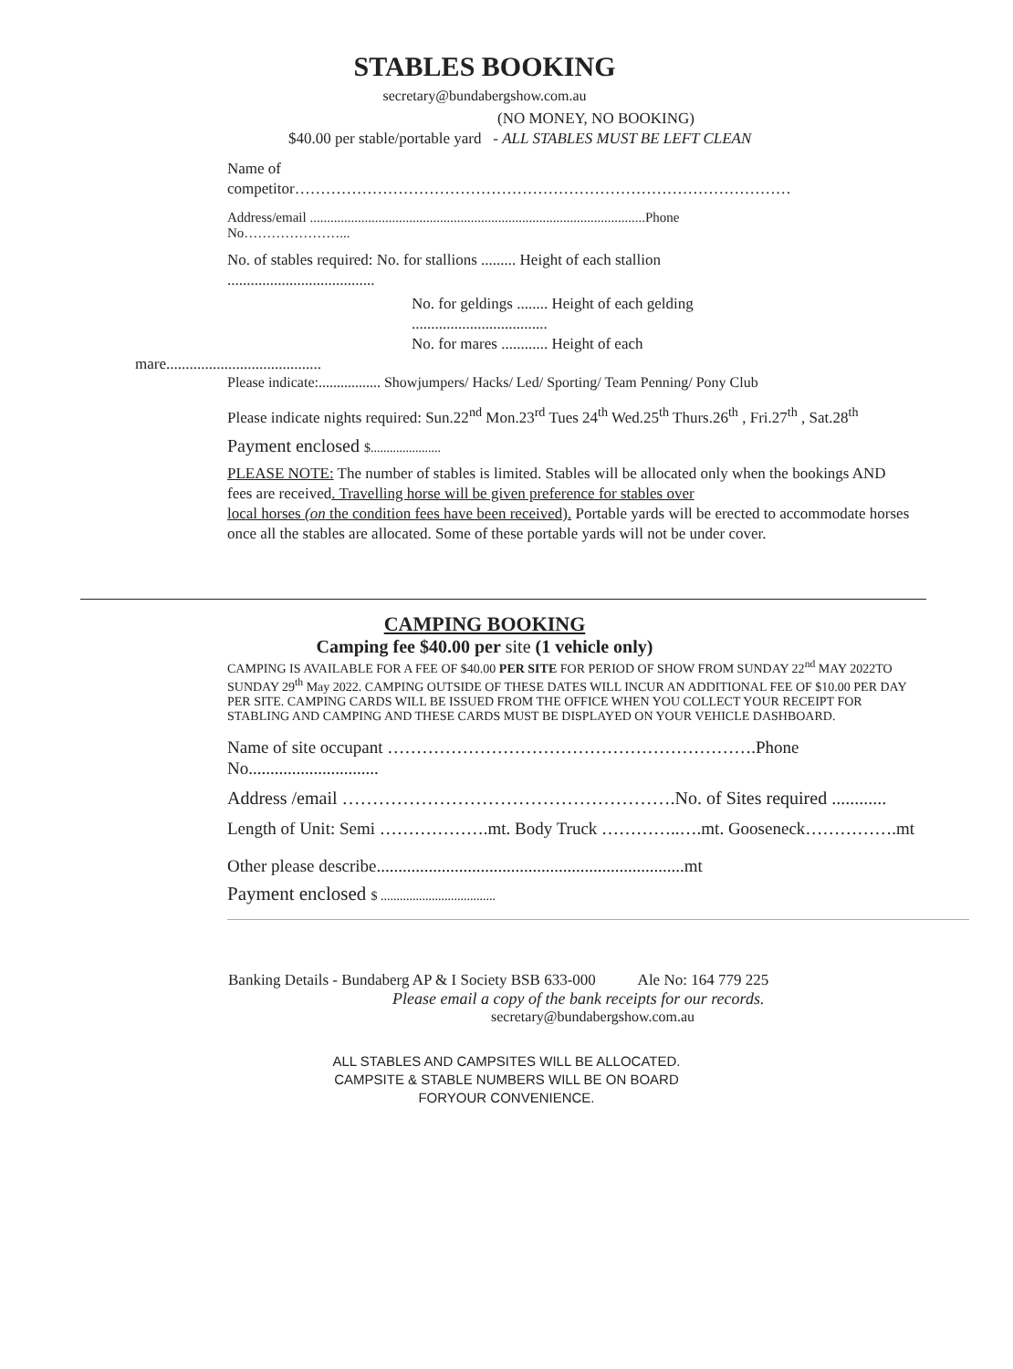STABLES BOOKING
secretary@bundabergshow.com.au
(NO MONEY, NO BOOKING)
$40.00 per stable/portable yard - ALL STABLES MUST BE LEFT CLEAN
Name of
competitor……………………………………………………………………………………
Address/email ..................................................................................................Phone
No…………………...
No. of stables required: No. for stallions ......... Height of each stallion
......................................
No. for geldings ........ Height of each gelding
...................................
No. for mares ............ Height of each
mare........................................
Please indicate:................. Showjumpers/ Hacks/ Led/ Sporting/ Team Penning/ Pony Club
Please indicate nights required: Sun.22<sup>nd</sup> Mon.23<sup>rd</sup> Tues 24<sup>th</sup> Wed.25<sup>th</sup> Thurs.26<sup>th</sup> , Fri.27<sup>th</sup> , Sat.28<sup>th</sup>
Payment enclosed $......................
PLEASE NOTE: The number of stables is limited. Stables will be allocated only when the bookings AND fees are received. Travelling horse will be given preference for stables over
local horses (on the condition fees have been received). Portable yards will be erected to accommodate horses once all the stables are allocated. Some of these portable yards will not be under cover.
CAMPING BOOKING
Camping fee $40.00 per site (1 vehicle only)
CAMPING IS AVAILABLE FOR A FEE OF $40.00 PER SITE FOR PERIOD OF SHOW FROM SUNDAY 22<sup>nd</sup> MAY 2022TO SUNDAY 29<sup>th</sup> May 2022. CAMPING OUTSIDE OF THESE DATES WILL INCUR AN ADDITIONAL FEE OF $10.00 PER DAY PER SITE. CAMPING CARDS WILL BE ISSUED FROM THE OFFICE WHEN YOU COLLECT YOUR RECEIPT FOR STABLING AND CAMPING AND THESE CARDS MUST BE DISPLAYED ON YOUR VEHICLE DASHBOARD.
Name of site occupant ……………………………………………………….Phone No..............................
Address /email ……………………………………………….No. of Sites required ............
Length of Unit: Semi ……………….mt. Body Truck …………..….mt. Gooseneck…………….mt
Other please describe.......................................................................mt
Payment enclosed $ ....................................
Banking Details - Bundaberg AP & I Society BSB 633-000 Ale No: 164 779 225
Please email a copy of the bank receipts for our records.
secretary@bundabergshow.com.au
ALL STABLES AND CAMPSITES WILL BE ALLOCATED.
CAMPSITE & STABLE NUMBERS WILL BE ON BOARD
FORYOUR CONVENIENCE.